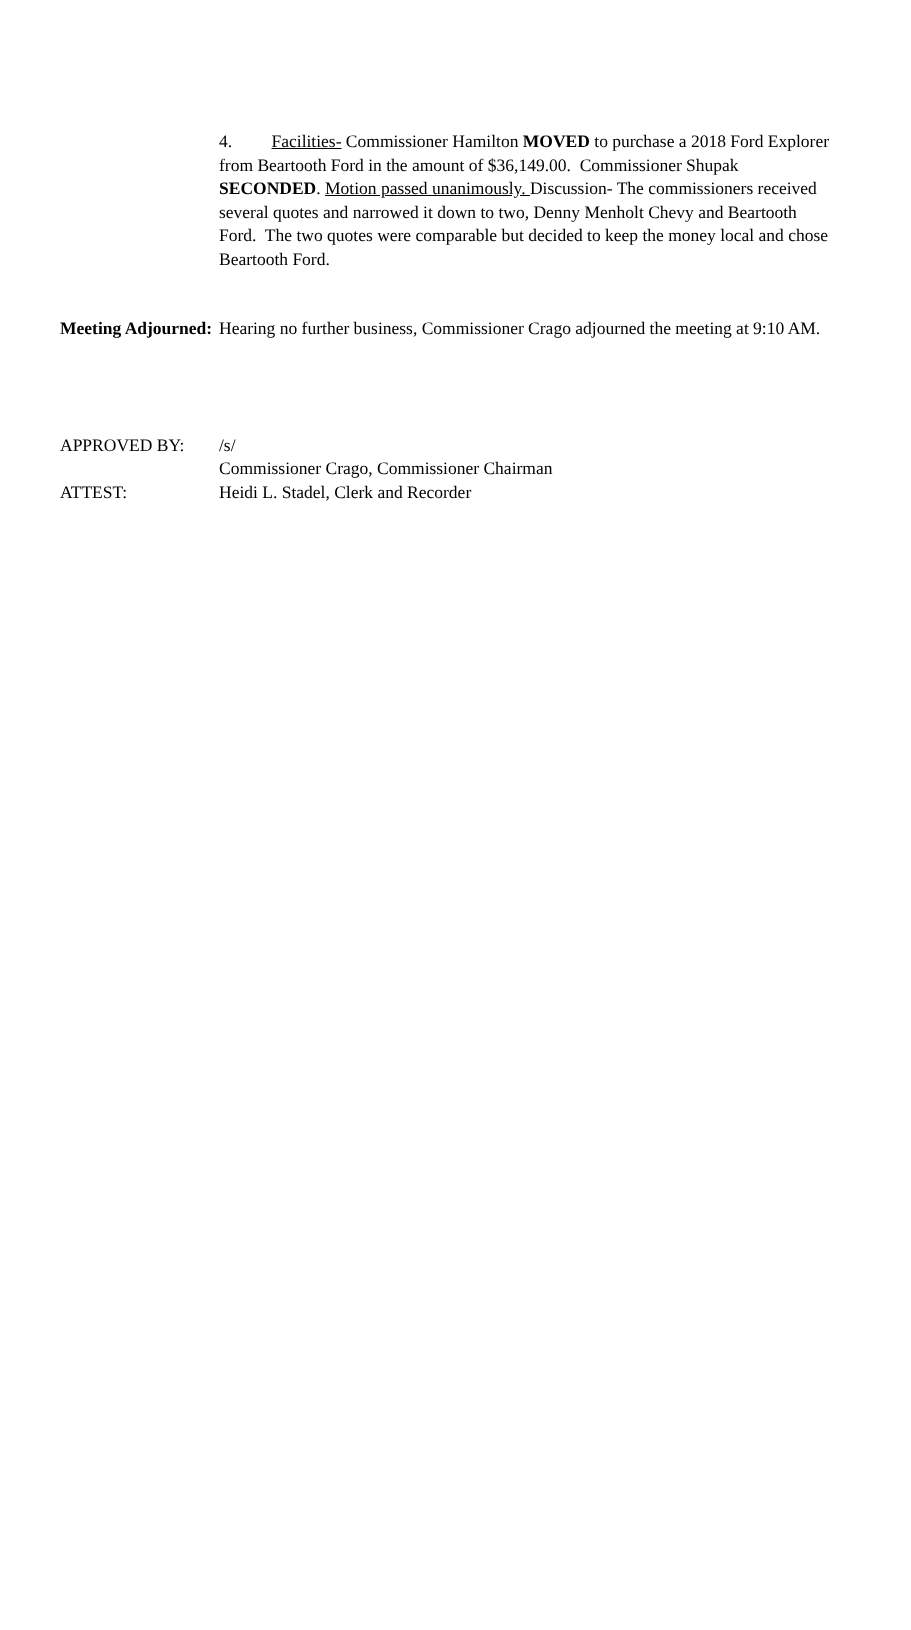4. Facilities- Commissioner Hamilton MOVED to purchase a 2018 Ford Explorer from Beartooth Ford in the amount of $36,149.00. Commissioner Shupak SECONDED. Motion passed unanimously. Discussion- The commissioners received several quotes and narrowed it down to two, Denny Menholt Chevy and Beartooth Ford. The two quotes were comparable but decided to keep the money local and chose Beartooth Ford.
Meeting Adjourned:
Hearing no further business, Commissioner Crago adjourned the meeting at 9:10 AM.
APPROVED BY: /s/
Commissioner Crago, Commissioner Chairman
ATTEST: Heidi L. Stadel, Clerk and Recorder